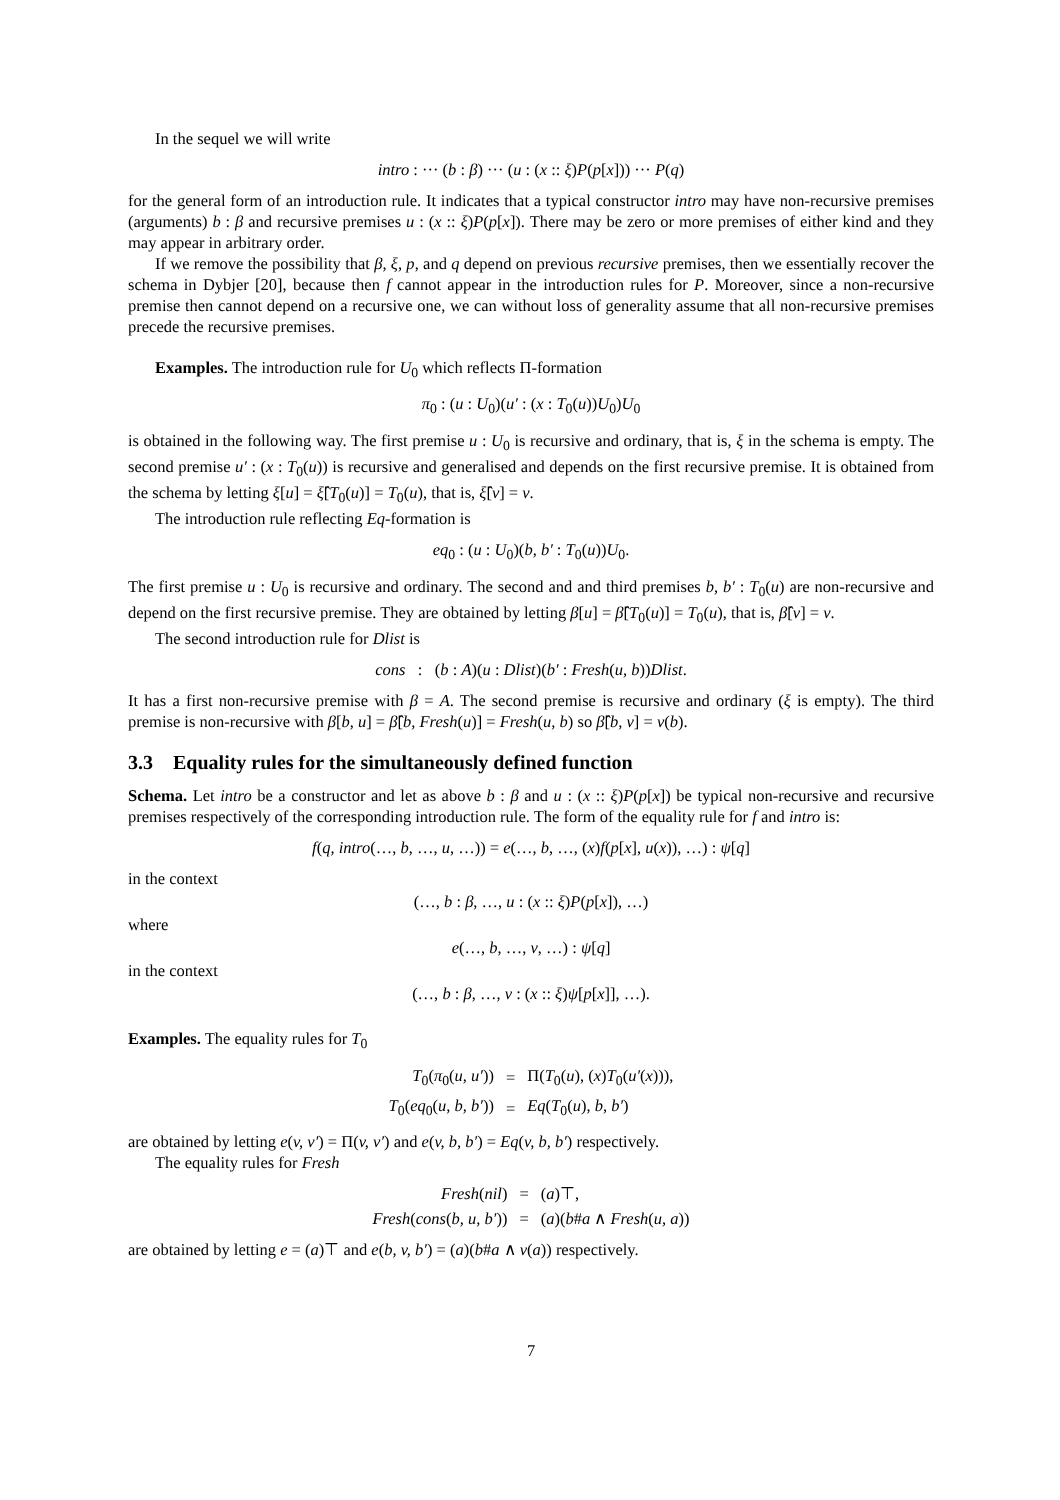In the sequel we will write
intro : ··· (b : β) ··· (u : (x :: ξ)P(p[x])) ··· P(q)
for the general form of an introduction rule. It indicates that a typical constructor intro may have non-recursive premises (arguments) b : β and recursive premises u : (x :: ξ)P(p[x]). There may be zero or more premises of either kind and they may appear in arbitrary order.
If we remove the possibility that β, ξ, p, and q depend on previous recursive premises, then we essentially recover the schema in Dybjer [20], because then f cannot appear in the introduction rules for P. Moreover, since a non-recursive premise then cannot depend on a recursive one, we can without loss of generality assume that all non-recursive premises precede the recursive premises.
Examples. The introduction rule for U<sub>0</sub> which reflects Π-formation
π<sub>0</sub> : (u : U<sub>0</sub>)(u′ : (x : T<sub>0</sub>(u))U<sub>0</sub>)U<sub>0</sub>
is obtained in the following way. The first premise u : U<sub>0</sub> is recursive and ordinary, that is, ξ in the schema is empty. The second premise u′ : (x : T<sub>0</sub>(u)) is recursive and generalised and depends on the first recursive premise. It is obtained from the schema by letting ξ[u] = ξ̂[T<sub>0</sub>(u)] = T<sub>0</sub>(u), that is, ξ̂[v] = v.
The introduction rule reflecting Eq-formation is
eq<sub>0</sub> : (u : U<sub>0</sub>)(b, b′ : T<sub>0</sub>(u))U<sub>0</sub>.
The first premise u : U<sub>0</sub> is recursive and ordinary. The second and and third premises b, b′ : T<sub>0</sub>(u) are non-recursive and depend on the first recursive premise. They are obtained by letting β[u] = β̂[T<sub>0</sub>(u)] = T<sub>0</sub>(u), that is, β̂[v] = v.
The second introduction rule for Dlist is
cons : (b : A)(u : Dlist)(b′ : Fresh(u, b))Dlist.
It has a first non-recursive premise with β = A. The second premise is recursive and ordinary (ξ is empty). The third premise is non-recursive with β[b, u] = β̂[b, Fresh(u)] = Fresh(u, b) so β̂[b, v] = v(b).
3.3 Equality rules for the simultaneously defined function
Schema. Let intro be a constructor and let as above b : β and u : (x :: ξ)P(p[x]) be typical non-recursive and recursive premises respectively of the corresponding introduction rule. The form of the equality rule for f and intro is:
f(q, intro(…, b, …, u, …)) = e(…, b, …, (x)f(p[x], u(x)), …) : ψ[q]
in the context
(…, b : β, …, u : (x :: ξ)P(p[x]), …)
where
e(…, b, …, v, …) : ψ[q]
in the context
(…, b : β, …, v : (x :: ξ)ψ[p[x]], …).
Examples. The equality rules for T<sub>0</sub>
| T<sub>0</sub>( π<sub>0</sub>( u, u′ )) | = | Π( T<sub>0</sub>( u ), ( x ) T<sub>0</sub>( u′ ( x ))), |
| T<sub>0</sub>( eq<sub>0</sub>( u, b, b′ )) | = | Eq ( T<sub>0</sub>( u ), b, b′ ) |
are obtained by letting e(v, v′) = Π(v, v′) and e(v, b, b′) = Eq(v, b, b′) respectively.
The equality rules for Fresh
| Fresh ( nil ) | = | ( a )⊤, |
| Fresh ( cons ( b, u, b′ )) | = | ( a )( b # a ∧ Fresh ( u, a )) |
are obtained by letting e = (a)⊤ and e(b, v, b′) = (a)(b#a ∧ v(a)) respectively.
7